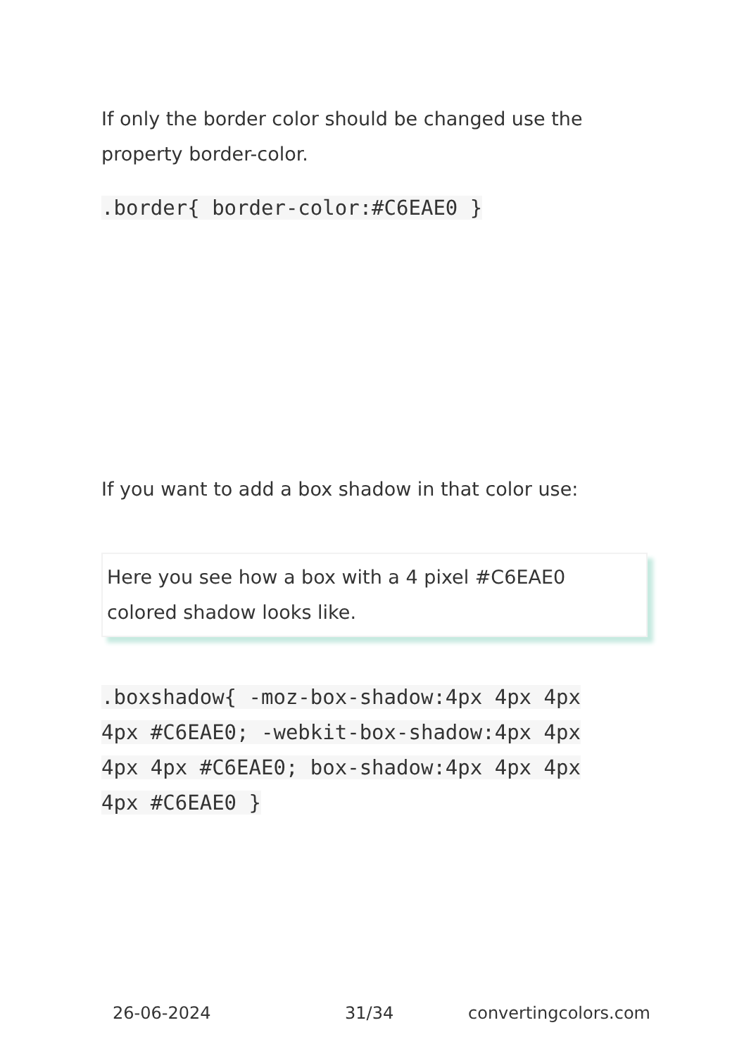If only the border color should be changed use the property border-color.
.border{ border-color:#C6EAE0 }
If you want to add a box shadow in that color use:
Here you see how a box with a 4 pixel #C6EAE0
colored shadow looks like.
.boxshadow{ -moz-box-shadow:4px 4px 4px 4px #C6EAE0; -webkit-box-shadow:4px 4px 4px 4px #C6EAE0; box-shadow:4px 4px 4px 4px #C6EAE0 }
26-06-2024 31/34 convertingcolors.com